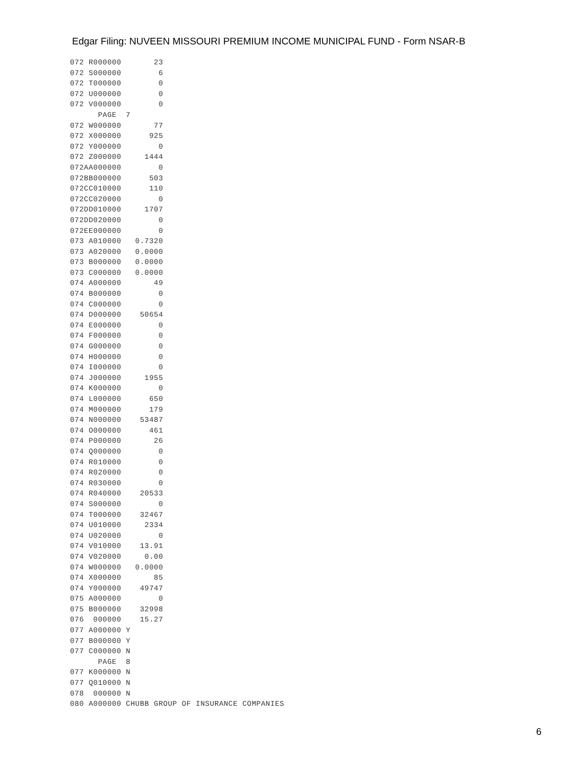Edgar Filing: NUVEEN MISSOURI PREMIUM INCOME MUNICIPAL FUND - Form NSAR-B
072 R000000       23
072 S000000        6
072 T000000        0
072 U000000        0
072 V000000        0
      PAGE  7
072 W000000       77
072 X000000      925
072 Y000000        0
072 Z000000     1444
072AA000000        0
072BB000000      503
072CC010000      110
072CC020000        0
072DD010000     1707
072DD020000        0
072EE000000        0
073 A010000   0.7320
073 A020000   0.0000
073 B000000   0.0000
073 C000000   0.0000
074 A000000       49
074 B000000        0
074 C000000        0
074 D000000    50654
074 E000000        0
074 F000000        0
074 G000000        0
074 H000000        0
074 I000000        0
074 J000000     1955
074 K000000        0
074 L000000      650
074 M000000      179
074 N000000    53487
074 O000000      461
074 P000000       26
074 Q000000        0
074 R010000        0
074 R020000        0
074 R030000        0
074 R040000    20533
074 S000000        0
074 T000000    32467
074 U010000     2334
074 U020000        0
074 V010000    13.91
074 V020000     0.00
074 W000000   0.0000
074 X000000       85
074 Y000000    49747
075 A000000        0
075 B000000    32998
076  000000    15.27
077 A000000 Y
077 B000000 Y
077 C000000 N
      PAGE  8
077 K000000 N
077 Q010000 N
078  000000 N
080 A000000 CHUBB GROUP OF INSURANCE COMPANIES
6